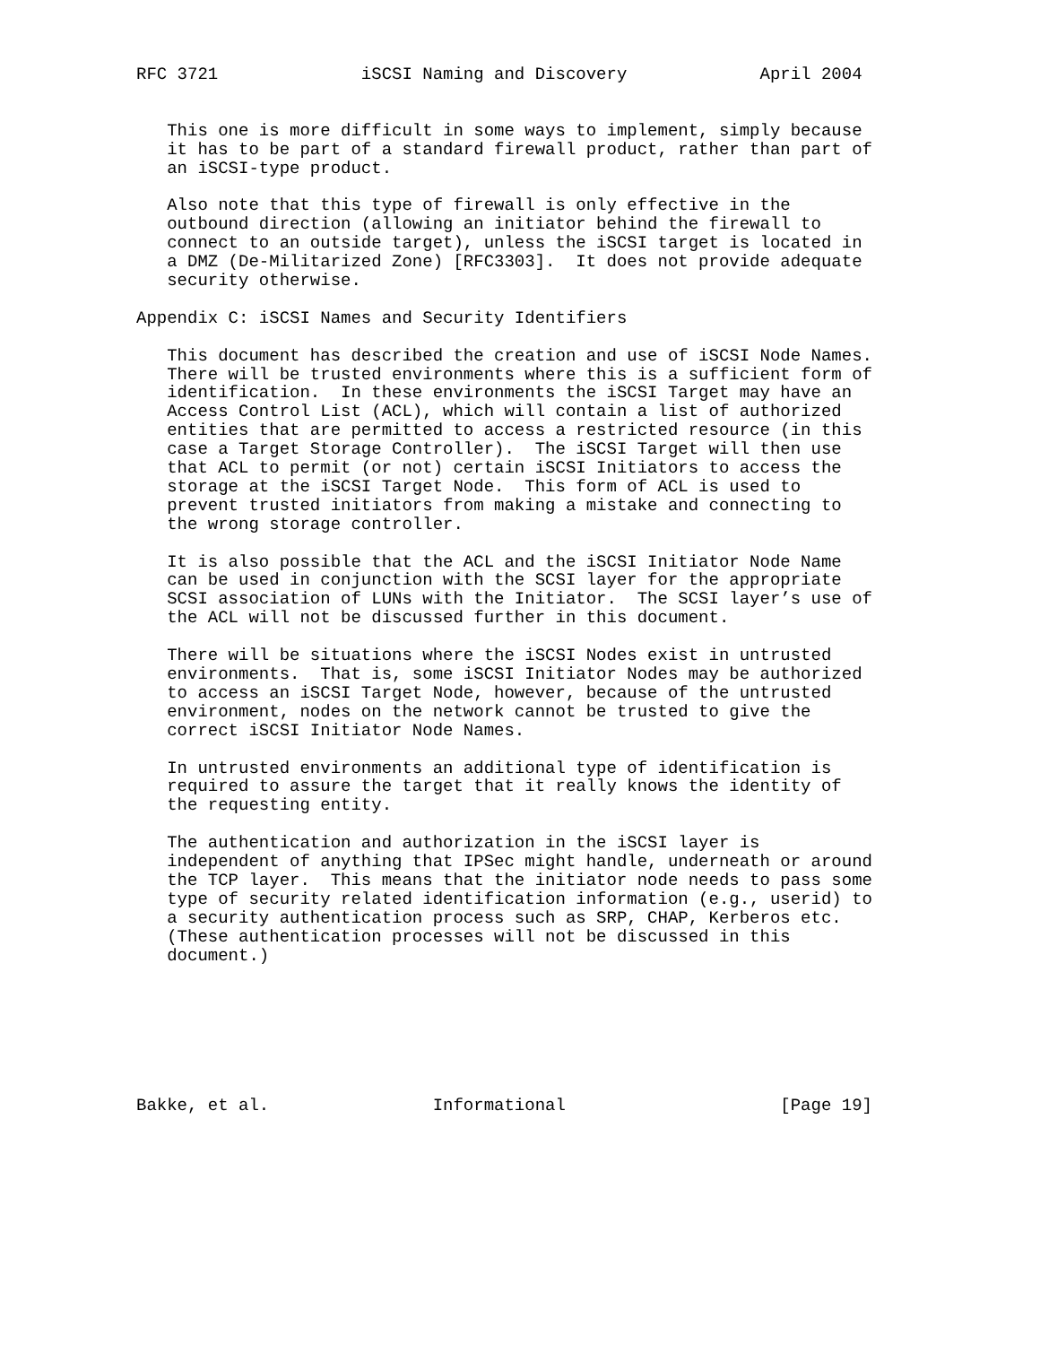RFC 3721              iSCSI Naming and Discovery             April 2004


   This one is more difficult in some ways to implement, simply because
   it has to be part of a standard firewall product, rather than part of
   an iSCSI-type product.

   Also note that this type of firewall is only effective in the
   outbound direction (allowing an initiator behind the firewall to
   connect to an outside target), unless the iSCSI target is located in
   a DMZ (De-Militarized Zone) [RFC3303].  It does not provide adequate
   security otherwise.

Appendix C: iSCSI Names and Security Identifiers

   This document has described the creation and use of iSCSI Node Names.
   There will be trusted environments where this is a sufficient form of
   identification.  In these environments the iSCSI Target may have an
   Access Control List (ACL), which will contain a list of authorized
   entities that are permitted to access a restricted resource (in this
   case a Target Storage Controller).  The iSCSI Target will then use
   that ACL to permit (or not) certain iSCSI Initiators to access the
   storage at the iSCSI Target Node.  This form of ACL is used to
   prevent trusted initiators from making a mistake and connecting to
   the wrong storage controller.

   It is also possible that the ACL and the iSCSI Initiator Node Name
   can be used in conjunction with the SCSI layer for the appropriate
   SCSI association of LUNs with the Initiator.  The SCSI layer’s use of
   the ACL will not be discussed further in this document.

   There will be situations where the iSCSI Nodes exist in untrusted
   environments.  That is, some iSCSI Initiator Nodes may be authorized
   to access an iSCSI Target Node, however, because of the untrusted
   environment, nodes on the network cannot be trusted to give the
   correct iSCSI Initiator Node Names.

   In untrusted environments an additional type of identification is
   required to assure the target that it really knows the identity of
   the requesting entity.

   The authentication and authorization in the iSCSI layer is
   independent of anything that IPSec might handle, underneath or around
   the TCP layer.  This means that the initiator node needs to pass some
   type of security related identification information (e.g., userid) to
   a security authentication process such as SRP, CHAP, Kerberos etc.
   (These authentication processes will not be discussed in this
   document.)







Bakke, et al.                Informational                     [Page 19]